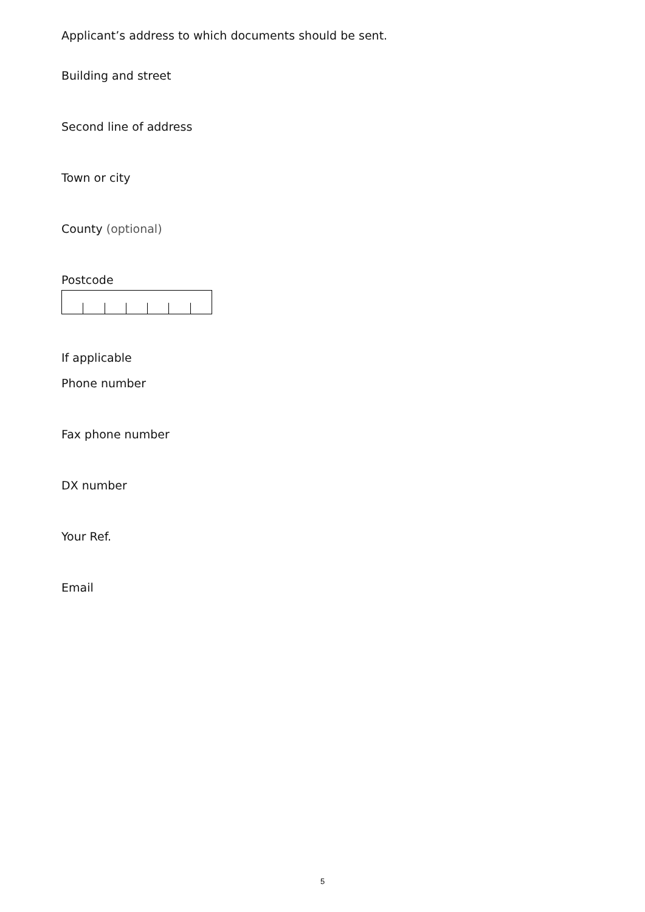Applicant’s address to which documents should be sent.
Building and street
Second line of address
Town or city
County (optional)
Postcode
If applicable
Phone number
Fax phone number
DX number
Your Ref.
Email
5